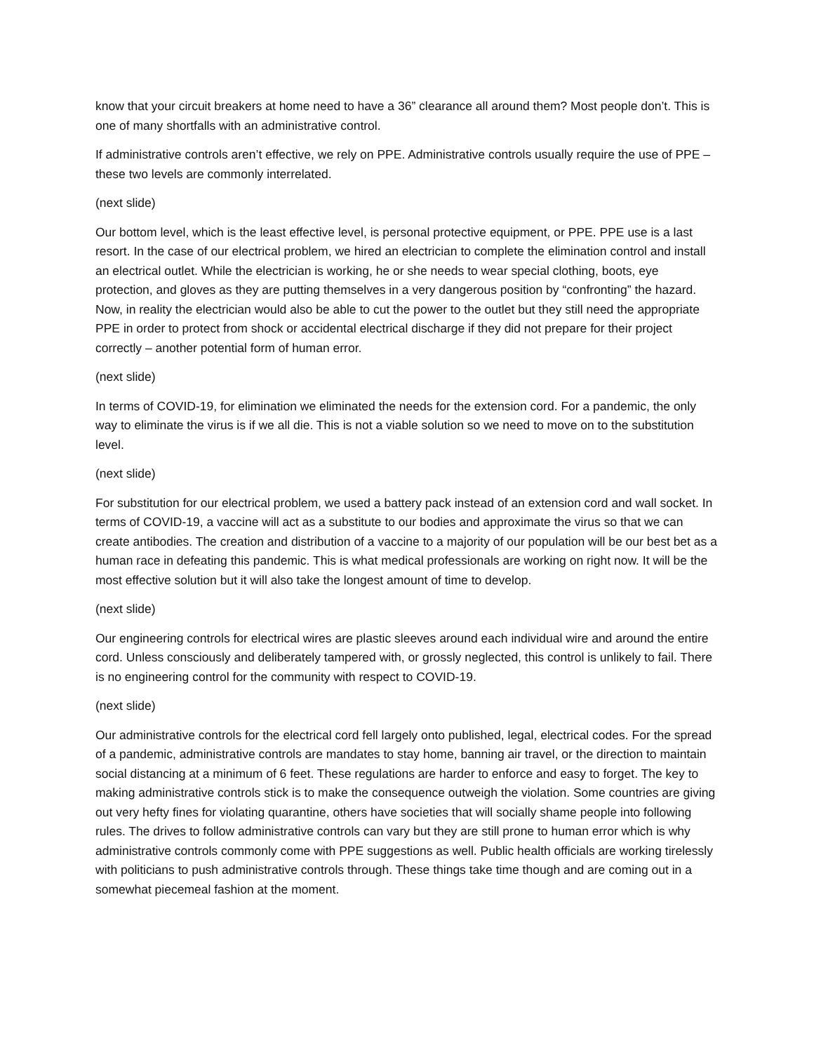know that your circuit breakers at home need to have a 36” clearance all around them? Most people don’t. This is one of many shortfalls with an administrative control.
If administrative controls aren’t effective, we rely on PPE. Administrative controls usually require the use of PPE – these two levels are commonly interrelated.
(next slide)
Our bottom level, which is the least effective level, is personal protective equipment, or PPE. PPE use is a last resort. In the case of our electrical problem, we hired an electrician to complete the elimination control and install an electrical outlet. While the electrician is working, he or she needs to wear special clothing, boots, eye protection, and gloves as they are putting themselves in a very dangerous position by “confronting” the hazard. Now, in reality the electrician would also be able to cut the power to the outlet but they still need the appropriate PPE in order to protect from shock or accidental electrical discharge if they did not prepare for their project correctly – another potential form of human error.
(next slide)
In terms of COVID-19, for elimination we eliminated the needs for the extension cord. For a pandemic, the only way to eliminate the virus is if we all die. This is not a viable solution so we need to move on to the substitution level.
(next slide)
For substitution for our electrical problem, we used a battery pack instead of an extension cord and wall socket. In terms of COVID-19, a vaccine will act as a substitute to our bodies and approximate the virus so that we can create antibodies. The creation and distribution of a vaccine to a majority of our population will be our best bet as a human race in defeating this pandemic. This is what medical professionals are working on right now. It will be the most effective solution but it will also take the longest amount of time to develop.
(next slide)
Our engineering controls for electrical wires are plastic sleeves around each individual wire and around the entire cord. Unless consciously and deliberately tampered with, or grossly neglected, this control is unlikely to fail. There is no engineering control for the community with respect to COVID-19.
(next slide)
Our administrative controls for the electrical cord fell largely onto published, legal, electrical codes. For the spread of a pandemic, administrative controls are mandates to stay home, banning air travel, or the direction to maintain social distancing at a minimum of 6 feet. These regulations are harder to enforce and easy to forget. The key to making administrative controls stick is to make the consequence outweigh the violation. Some countries are giving out very hefty fines for violating quarantine, others have societies that will socially shame people into following rules. The drives to follow administrative controls can vary but they are still prone to human error which is why administrative controls commonly come with PPE suggestions as well. Public health officials are working tirelessly with politicians to push administrative controls through. These things take time though and are coming out in a somewhat piecemeal fashion at the moment.